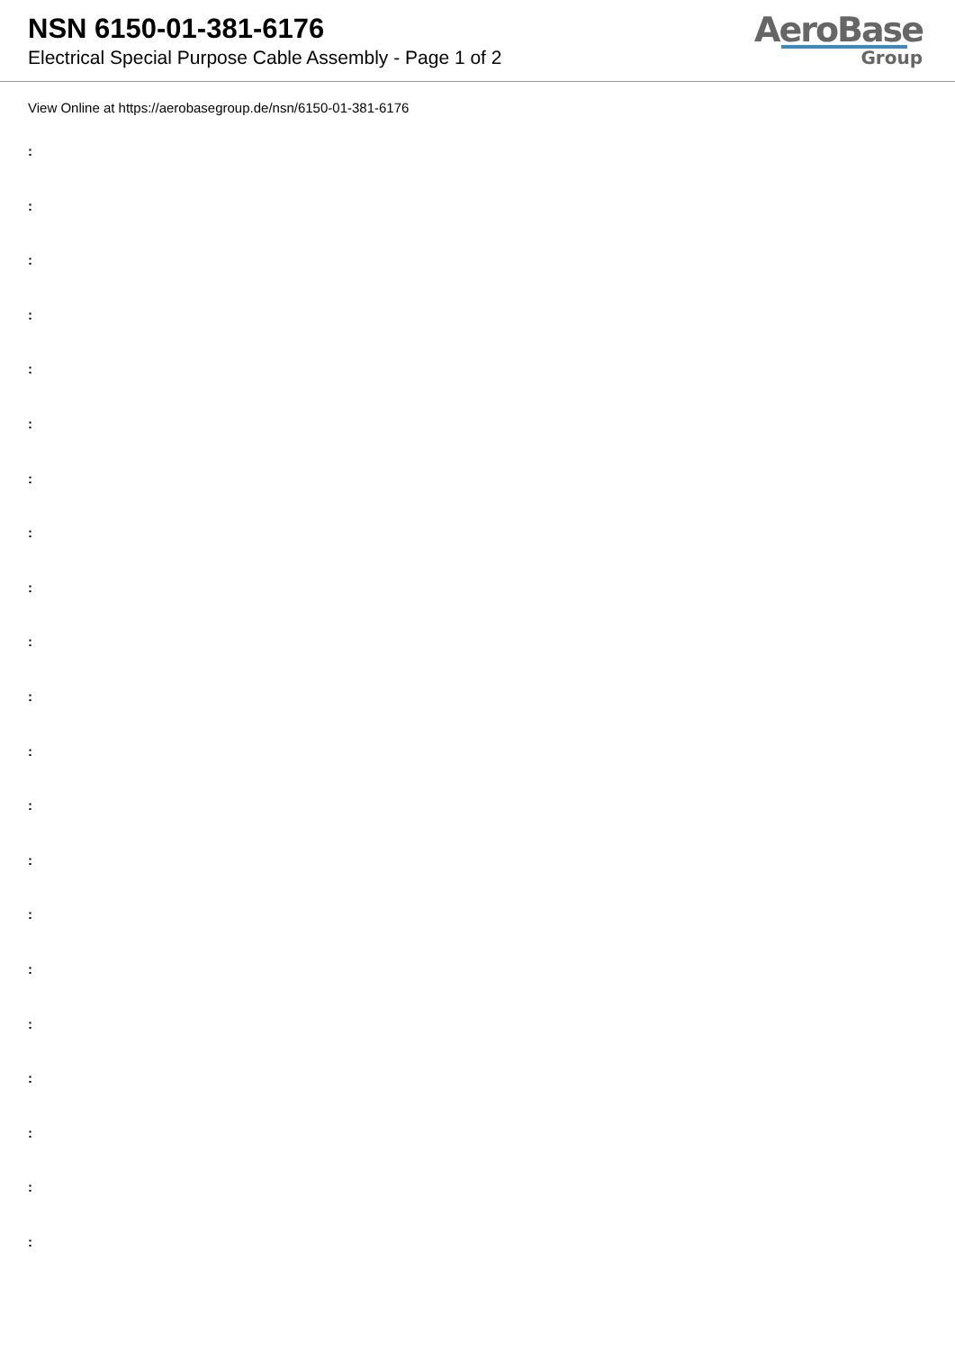NSN 6150-01-381-6176
Electrical Special Purpose Cable Assembly - Page 1 of 2
AeroBase
Group
View Online at https://aerobasegroup.de/nsn/6150-01-381-6176
:
:
:
:
:
:
:
:
:
:
:
:
:
:
:
:
:
:
:
:
: